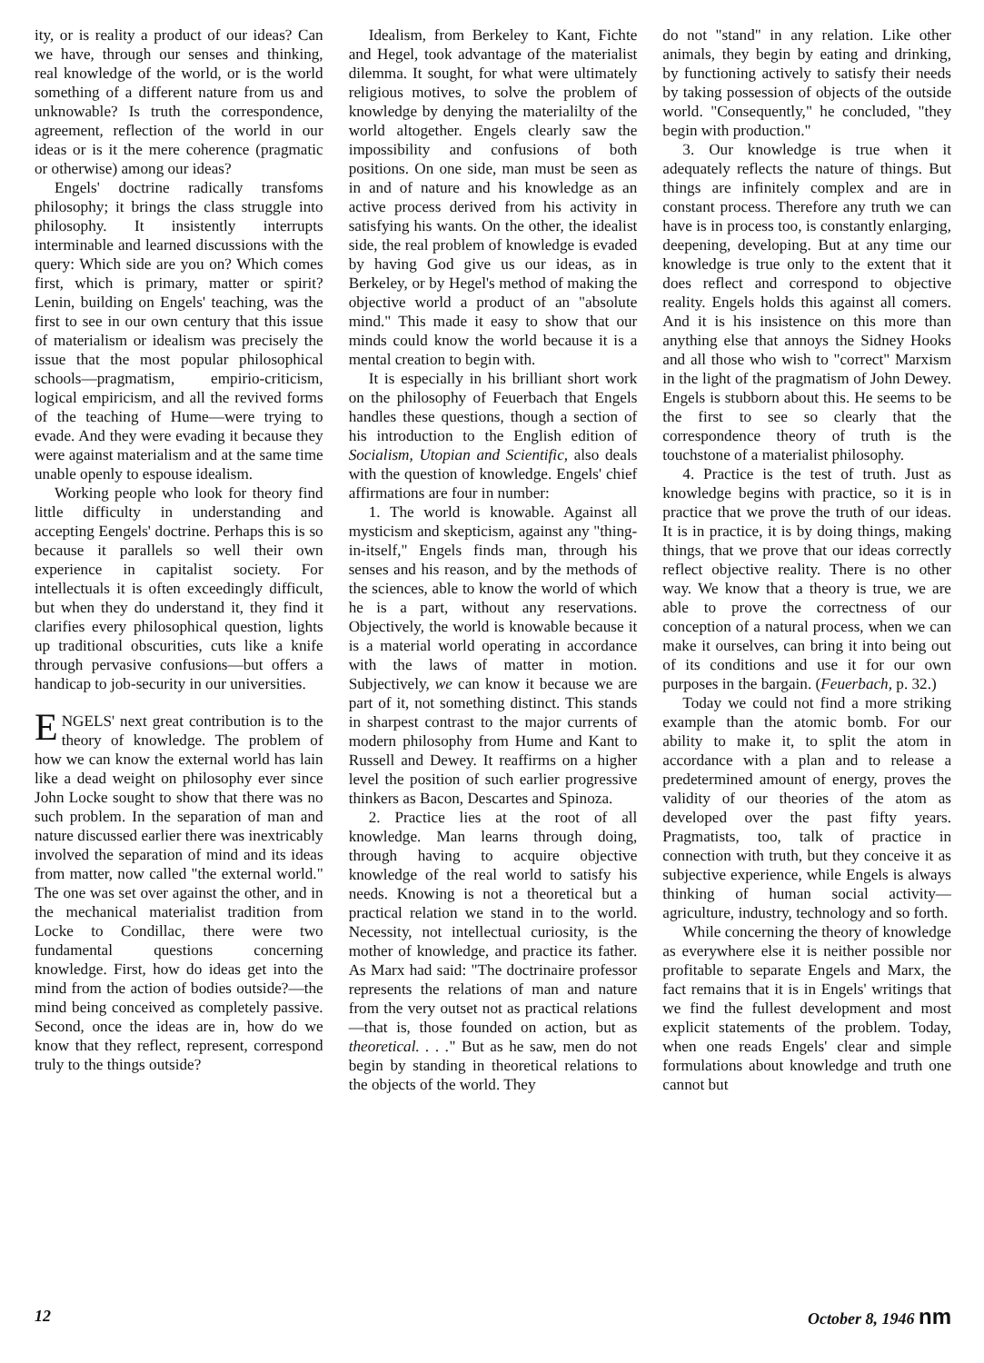ity, or is reality a product of our ideas? Can we have, through our senses and thinking, real knowledge of the world, or is the world something of a different nature from us and unknowable? Is truth the correspondence, agreement, reflection of the world in our ideas or is it the mere coherence (pragmatic or otherwise) among our ideas?
Engels' doctrine radically transfoms philosophy; it brings the class struggle into philosophy. It insistently interrupts interminable and learned discussions with the query: Which side are you on? Which comes first, which is primary, matter or spirit? Lenin, building on Engels' teaching, was the first to see in our own century that this issue of materialism or idealism was precisely the issue that the most popular philosophical schools—pragmatism, empirio-criticism, logical empiricism, and all the revived forms of the teaching of Hume—were trying to evade. And they were evading it because they were against materialism and at the same time unable openly to espouse idealism.
Working people who look for theory find little difficulty in understanding and accepting Eengels' doctrine. Perhaps this is so because it parallels so well their own experience in capitalist society. For intellectuals it is often exceedingly difficult, but when they do understand it, they find it clarifies every philosophical question, lights up traditional obscurities, cuts like a knife through pervasive confusions—but offers a handicap to job-security in our universities.
ENGELS' next great contribution is to the theory of knowledge. The problem of how we can know the external world has lain like a dead weight on philosophy ever since John Locke sought to show that there was no such problem. In the separation of man and nature discussed earlier there was inextricably involved the separation of mind and its ideas from matter, now called "the external world." The one was set over against the other, and in the mechanical materialist tradition from Locke to Condillac, there were two fundamental questions concerning knowledge. First, how do ideas get into the mind from the action of bodies outside?—the mind being conceived as completely passive. Second, once the ideas are in, how do we know that they reflect, represent, correspond truly to the things outside?
Idealism, from Berkeley to Kant, Fichte and Hegel, took advantage of the materialist dilemma. It sought, for what were ultimately religious motives, to solve the problem of knowledge by denying the materialilty of the world altogether. Engels clearly saw the impossibility and confusions of both positions. On one side, man must be seen as in and of nature and his knowledge as an active process derived from his activity in satisfying his wants. On the other, the idealist side, the real problem of knowledge is evaded by having God give us our ideas, as in Berkeley, or by Hegel's method of making the objective world a product of an "absolute mind." This made it easy to show that our minds could know the world because it is a mental creation to begin with.
It is especially in his brilliant short work on the philosophy of Feuerbach that Engels handles these questions, though a section of his introduction to the English edition of Socialism, Utopian and Scientific, also deals with the question of knowledge. Engels' chief affirmations are four in number:
1. The world is knowable. Against all mysticism and skepticism, against any "thing-in-itself," Engels finds man, through his senses and his reason, and by the methods of the sciences, able to know the world of which he is a part, without any reservations. Objectively, the world is knowable because it is a material world operating in accordance with the laws of matter in motion. Subjectively, we can know it because we are part of it, not something distinct. This stands in sharpest contrast to the major currents of modern philosophy from Hume and Kant to Russell and Dewey. It reaffirms on a higher level the position of such earlier progressive thinkers as Bacon, Descartes and Spinoza.
2. Practice lies at the root of all knowledge. Man learns through doing, through having to acquire objective knowledge of the real world to satisfy his needs. Knowing is not a theoretical but a practical relation we stand in to the world. Necessity, not intellectual curiosity, is the mother of knowledge, and practice its father. As Marx had said: "The doctrinaire professor represents the relations of man and nature from the very outset not as practical relations—that is, those founded on action, but as theoretical. . . ." But as he saw, men do not begin by standing in theoretical relations to the objects of the world. They
do not "stand" in any relation. Like other animals, they begin by eating and drinking, by functioning actively to satisfy their needs by taking possession of objects of the outside world. "Consequently," he concluded, "they begin with production."
3. Our knowledge is true when it adequately reflects the nature of things. But things are infinitely complex and are in constant process. Therefore any truth we can have is in process too, is constantly enlarging, deepening, developing. But at any time our knowledge is true only to the extent that it does reflect and correspond to objective reality. Engels holds this against all comers. And it is his insistence on this more than anything else that annoys the Sidney Hooks and all those who wish to "correct" Marxism in the light of the pragmatism of John Dewey. Engels is stubborn about this. He seems to be the first to see so clearly that the correspondence theory of truth is the touchstone of a materialist philosophy.
4. Practice is the test of truth. Just as knowledge begins with practice, so it is in practice that we prove the truth of our ideas. It is in practice, it is by doing things, making things, that we prove that our ideas correctly reflect objective reality. There is no other way. We know that a theory is true, we are able to prove the correctness of our conception of a natural process, when we can make it ourselves, can bring it into being out of its conditions and use it for our own purposes in the bargain. (Feuerbach, p. 32.)
Today we could not find a more striking example than the atomic bomb. For our ability to make it, to split the atom in accordance with a plan and to release a predetermined amount of energy, proves the validity of our theories of the atom as developed over the past fifty years. Pragmatists, too, talk of practice in connection with truth, but they conceive it as subjective experience, while Engels is always thinking of human social activity—agriculture, industry, technology and so forth.
While concerning the theory of knowledge as everywhere else it is neither possible nor profitable to separate Engels and Marx, the fact remains that it is in Engels' writings that we find the fullest development and most explicit statements of the problem. Today, when one reads Engels' clear and simple formulations about knowledge and truth one cannot but
12 October 8, 1946 nm